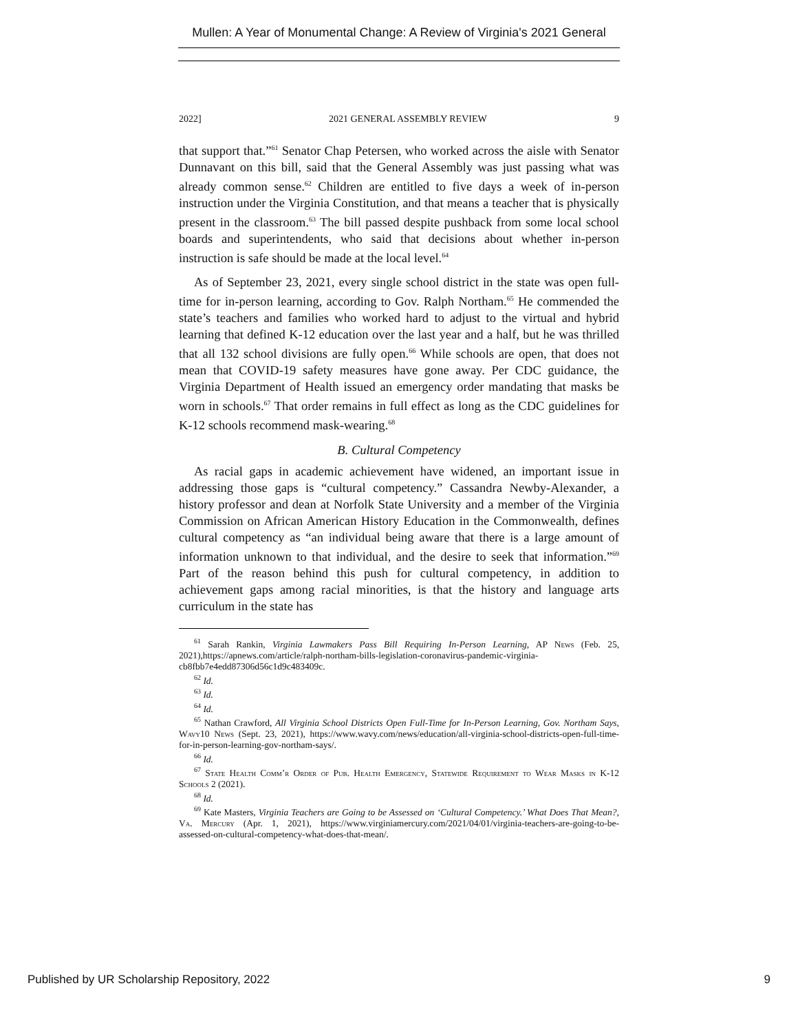Mullen: A Year of Monumental Change: A Review of Virginia's 2021 General
2022] 2021 GENERAL ASSEMBLY REVIEW 9
that support that.”<sup>61</sup> Senator Chap Petersen, who worked across the aisle with Senator Dunnavant on this bill, said that the General Assembly was just passing what was already common sense.<sup>62</sup> Children are entitled to five days a week of in-person instruction under the Virginia Constitution, and that means a teacher that is physically present in the classroom.<sup>63</sup> The bill passed despite pushback from some local school boards and superintendents, who said that decisions about whether in-person instruction is safe should be made at the local level.<sup>64</sup>
As of September 23, 2021, every single school district in the state was open full-time for in-person learning, according to Gov. Ralph Northam.<sup>65</sup> He commended the state’s teachers and families who worked hard to adjust to the virtual and hybrid learning that defined K-12 education over the last year and a half, but he was thrilled that all 132 school divisions are fully open.<sup>66</sup> While schools are open, that does not mean that COVID-19 safety measures have gone away. Per CDC guidance, the Virginia Department of Health issued an emergency order mandating that masks be worn in schools.<sup>67</sup> That order remains in full effect as long as the CDC guidelines for K-12 schools recommend mask-wearing.<sup>68</sup>
B. Cultural Competency
As racial gaps in academic achievement have widened, an important issue in addressing those gaps is “cultural competency.” Cassandra Newby-Alexander, a history professor and dean at Norfolk State University and a member of the Virginia Commission on African American History Education in the Commonwealth, defines cultural competency as “an individual being aware that there is a large amount of information unknown to that individual, and the desire to seek that information.”<sup>69</sup> Part of the reason behind this push for cultural competency, in addition to achievement gaps among racial minorities, is that the history and language arts curriculum in the state has
<sup>61</sup> Sarah Rankin, Virginia Lawmakers Pass Bill Requiring In-Person Learning, AP News (Feb. 25, 2021),https://apnews.com/article/ralph-northam-bills-legislation-coronavirus-pandemic-virginia-cb8fbb7e4edd87306d56c1d9c483409c.
<sup>62</sup> Id.
<sup>63</sup> Id.
<sup>64</sup> Id.
<sup>65</sup> Nathan Crawford, All Virginia School Districts Open Full-Time for In-Person Learning, Gov. Northam Says, Wavy10 News (Sept. 23, 2021), https://www.wavy.com/news/education/all-virginia-school-districts-open-full-time-for-in-person-learning-gov-northam-says/.
<sup>66</sup> Id.
<sup>67</sup> State Health Comm’r Order of Pub. Health Emergency, Statewide Requirement to Wear Masks in K-12 Schools 2 (2021).
<sup>68</sup> Id.
<sup>69</sup> Kate Masters, Virginia Teachers are Going to be Assessed on ‘Cultural Competency.’ What Does That Mean?, Va. Mercury (Apr. 1, 2021), https://www.virginiamercury.com/2021/04/01/virginia-teachers-are-going-to-be-assessed-on-cultural-competency-what-does-that-mean/.
Published by UR Scholarship Repository, 2022 9